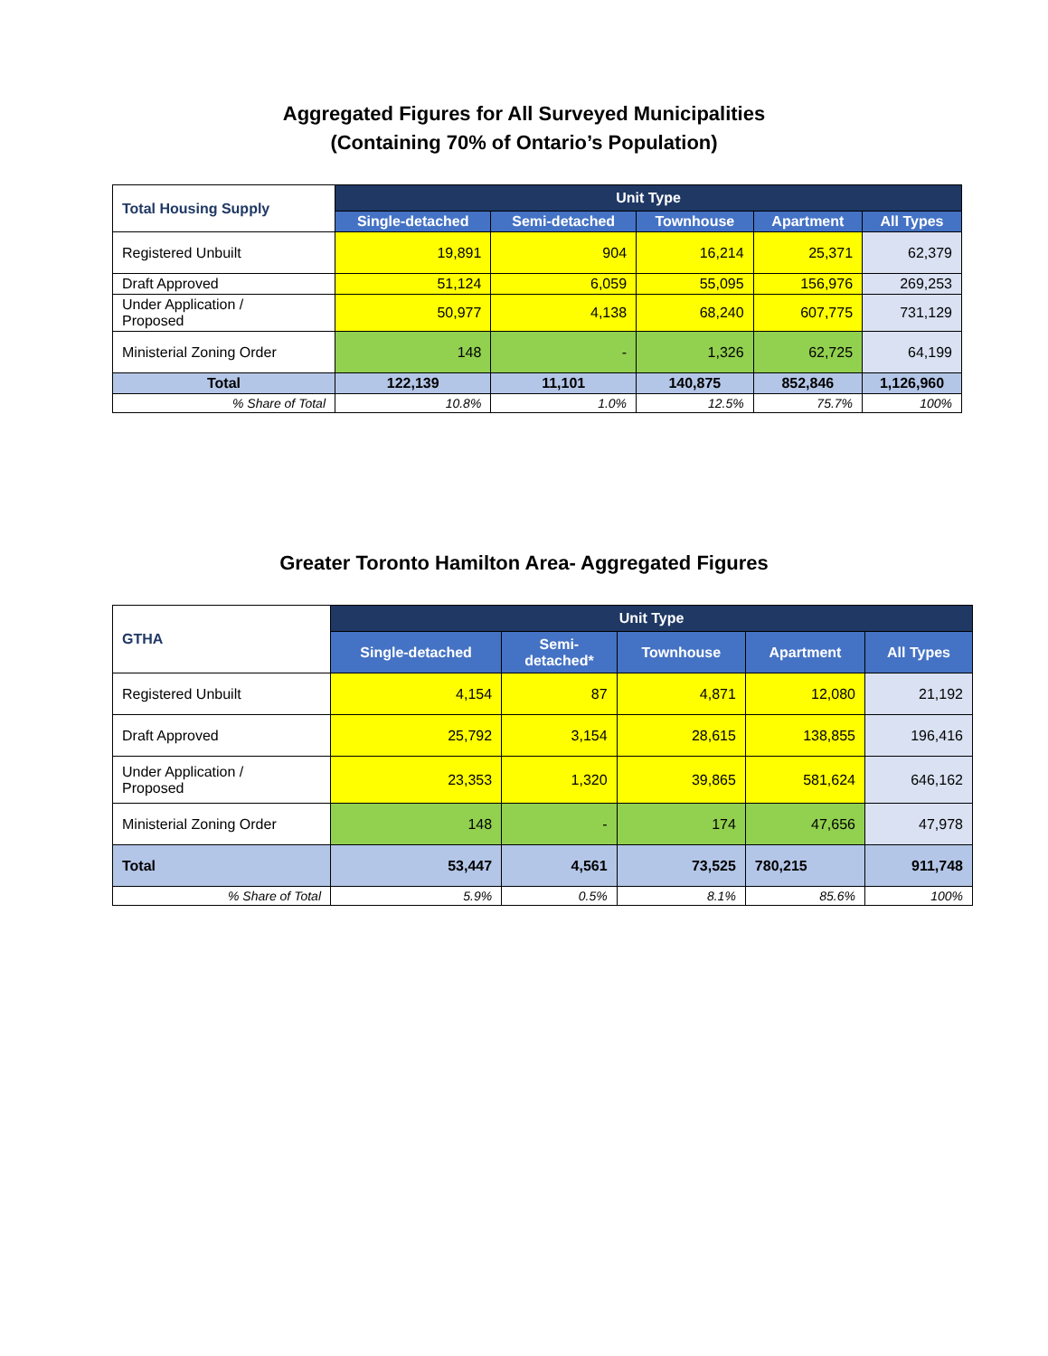Aggregated Figures for All Surveyed Municipalities
(Containing 70% of Ontario’s Population)
| Total Housing Supply | Unit Type | | | | |
| --- | --- | --- | --- | --- | --- |
| | Single-detached | Semi-detached | Townhouse | Apartment | All Types |
| Registered Unbuilt | 19,891 | 904 | 16,214 | 25,371 | 62,379 |
| Draft Approved | 51,124 | 6,059 | 55,095 | 156,976 | 269,253 |
| Under Application / Proposed | 50,977 | 4,138 | 68,240 | 607,775 | 731,129 |
| Ministerial Zoning Order | 148 | - | 1,326 | 62,725 | 64,199 |
| Total | 122,139 | 11,101 | 140,875 | 852,846 | 1,126,960 |
| % Share of Total | 10.8% | 1.0% | 12.5% | 75.7% | 100% |
Greater Toronto Hamilton Area- Aggregated Figures
| GTHA | Unit Type | | | | |
| --- | --- | --- | --- | --- | --- |
| | Single-detached | Semi- detached* | Townhouse | Apartment | All Types |
| Registered Unbuilt | 4,154 | 87 | 4,871 | 12,080 | 21,192 |
| Draft Approved | 25,792 | 3,154 | 28,615 | 138,855 | 196,416 |
| Under Application / Proposed | 23,353 | 1,320 | 39,865 | 581,624 | 646,162 |
| Ministerial Zoning Order | 148 | - | 174 | 47,656 | 47,978 |
| Total | 53,447 | 4,561 | 73,525 | 780,215 | 911,748 |
| % Share of Total | 5.9% | 0.5% | 8.1% | 85.6% | 100% |